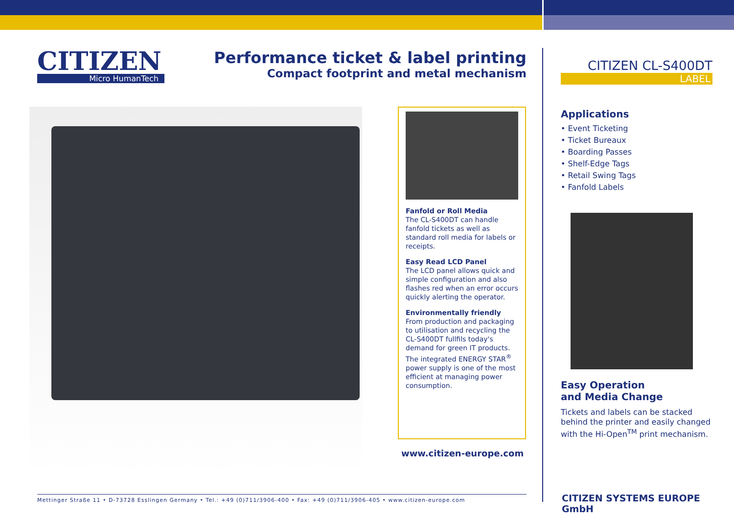CITIZEN
Micro HumanTech
Performance ticket & label printing
Compact footprint and metal mechanism
Fanfold or Roll Media
The CL-S400DT can handle fanfold tickets as well as standard roll media for labels or receipts.
Easy Read LCD Panel
The LCD panel allows quick and simple configuration and also flashes red when an error occurs quickly alerting the operator.
Environmentally friendly
From production and packaging to utilisation and recycling the CL-S400DT fullfils today's demand for green IT products. The integrated ENERGY STAR<sup>®</sup> power supply is one of the most efficient at managing power consumption.
www.citizen-europe.com
CITIZEN CL-S400DT
LABEL
Applications
• Event Ticketing
• Ticket Bureaux
• Boarding Passes
• Shelf-Edge Tags
• Retail Swing Tags
• Fanfold Labels
Easy Operation
and Media Change
Tickets and labels can be stacked behind the printer and easily changed with the Hi-Open<sup>TM</sup> print mechanism.
Mettinger Straße 11 • D-73728 Esslingen Germany • Tel.: +49 (0)711/3906-400 • Fax: +49 (0)711/3906-405 • www.citizen-europe.com CITIZEN SYSTEMS EUROPE GmbH